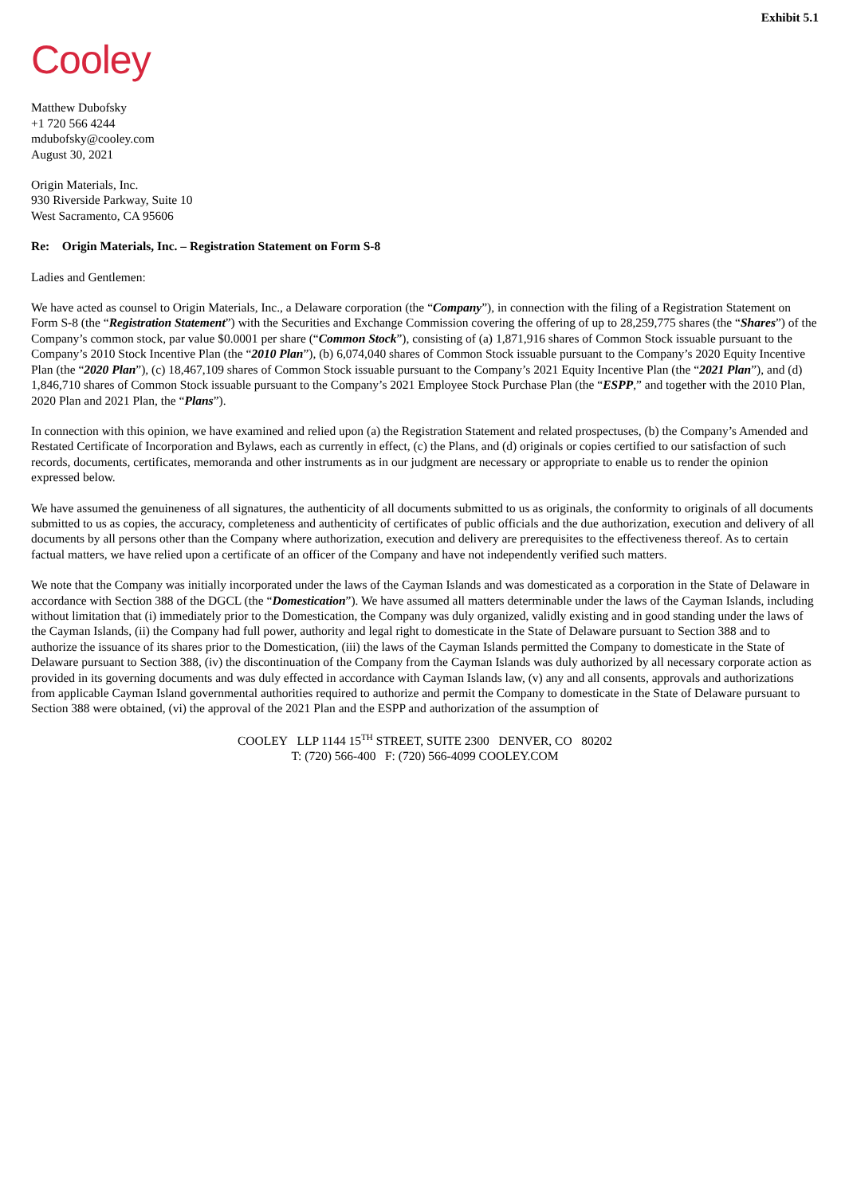Exhibit 5.1
Cooley
Matthew Dubofsky
+1 720 566 4244
mdubofsky@cooley.com
August 30, 2021
Origin Materials, Inc.
930 Riverside Parkway, Suite 10
West Sacramento, CA 95606
Re: Origin Materials, Inc. – Registration Statement on Form S-8
Ladies and Gentlemen:
We have acted as counsel to Origin Materials, Inc., a Delaware corporation (the “Company”), in connection with the filing of a Registration Statement on Form S-8 (the “Registration Statement”) with the Securities and Exchange Commission covering the offering of up to 28,259,775 shares (the “Shares”) of the Company’s common stock, par value $0.0001 per share (“Common Stock”), consisting of (a) 1,871,916 shares of Common Stock issuable pursuant to the Company’s 2010 Stock Incentive Plan (the “2010 Plan”), (b) 6,074,040 shares of Common Stock issuable pursuant to the Company’s 2020 Equity Incentive Plan (the “2020 Plan”), (c) 18,467,109 shares of Common Stock issuable pursuant to the Company’s 2021 Equity Incentive Plan (the “2021 Plan”), and (d) 1,846,710 shares of Common Stock issuable pursuant to the Company’s 2021 Employee Stock Purchase Plan (the “ESPP,” and together with the 2010 Plan, 2020 Plan and 2021 Plan, the “Plans”).
In connection with this opinion, we have examined and relied upon (a) the Registration Statement and related prospectuses, (b) the Company’s Amended and Restated Certificate of Incorporation and Bylaws, each as currently in effect, (c) the Plans, and (d) originals or copies certified to our satisfaction of such records, documents, certificates, memoranda and other instruments as in our judgment are necessary or appropriate to enable us to render the opinion expressed below.
We have assumed the genuineness of all signatures, the authenticity of all documents submitted to us as originals, the conformity to originals of all documents submitted to us as copies, the accuracy, completeness and authenticity of certificates of public officials and the due authorization, execution and delivery of all documents by all persons other than the Company where authorization, execution and delivery are prerequisites to the effectiveness thereof. As to certain factual matters, we have relied upon a certificate of an officer of the Company and have not independently verified such matters.
We note that the Company was initially incorporated under the laws of the Cayman Islands and was domesticated as a corporation in the State of Delaware in accordance with Section 388 of the DGCL (the “Domestication”). We have assumed all matters determinable under the laws of the Cayman Islands, including without limitation that (i) immediately prior to the Domestication, the Company was duly organized, validly existing and in good standing under the laws of the Cayman Islands, (ii) the Company had full power, authority and legal right to domesticate in the State of Delaware pursuant to Section 388 and to authorize the issuance of its shares prior to the Domestication, (iii) the laws of the Cayman Islands permitted the Company to domesticate in the State of Delaware pursuant to Section 388, (iv) the discontinuation of the Company from the Cayman Islands was duly authorized by all necessary corporate action as provided in its governing documents and was duly effected in accordance with Cayman Islands law, (v) any and all consents, approvals and authorizations from applicable Cayman Island governmental authorities required to authorize and permit the Company to domesticate in the State of Delaware pursuant to Section 388 were obtained, (vi) the approval of the 2021 Plan and the ESPP and authorization of the assumption of
COOLEY LLP 1144 15<sup>TH</sup> STREET, SUITE 2300 DENVER, CO 80202
T: (720) 566-400 F: (720) 566-4099 COOLEY.COM